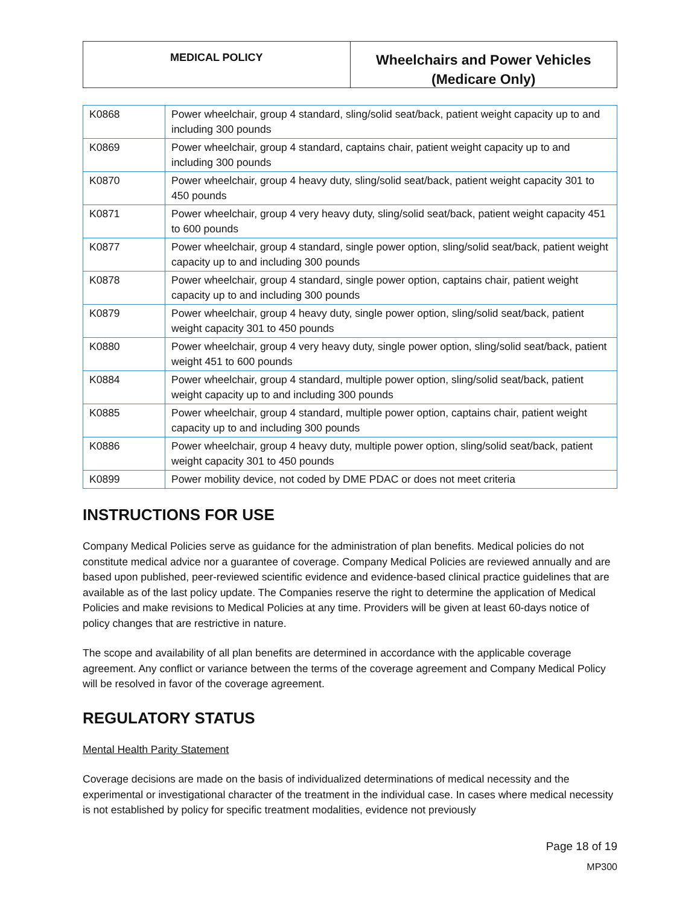MEDICAL POLICY
Wheelchairs and Power Vehicles
(Medicare Only)
| K0868 | Power wheelchair, group 4 standard, sling/solid seat/back, patient weight capacity up to and including 300 pounds |
| K0869 | Power wheelchair, group 4 standard, captains chair, patient weight capacity up to and including 300 pounds |
| K0870 | Power wheelchair, group 4 heavy duty, sling/solid seat/back, patient weight capacity 301 to 450 pounds |
| K0871 | Power wheelchair, group 4 very heavy duty, sling/solid seat/back, patient weight capacity 451 to 600 pounds |
| K0877 | Power wheelchair, group 4 standard, single power option, sling/solid seat/back, patient weight capacity up to and including 300 pounds |
| K0878 | Power wheelchair, group 4 standard, single power option, captains chair, patient weight capacity up to and including 300 pounds |
| K0879 | Power wheelchair, group 4 heavy duty, single power option, sling/solid seat/back, patient weight capacity 301 to 450 pounds |
| K0880 | Power wheelchair, group 4 very heavy duty, single power option, sling/solid seat/back, patient weight 451 to 600 pounds |
| K0884 | Power wheelchair, group 4 standard, multiple power option, sling/solid seat/back, patient weight capacity up to and including 300 pounds |
| K0885 | Power wheelchair, group 4 standard, multiple power option, captains chair, patient weight capacity up to and including 300 pounds |
| K0886 | Power wheelchair, group 4 heavy duty, multiple power option, sling/solid seat/back, patient weight capacity 301 to 450 pounds |
| K0899 | Power mobility device, not coded by DME PDAC or does not meet criteria |
INSTRUCTIONS FOR USE
Company Medical Policies serve as guidance for the administration of plan benefits. Medical policies do not constitute medical advice nor a guarantee of coverage. Company Medical Policies are reviewed annually and are based upon published, peer-reviewed scientific evidence and evidence-based clinical practice guidelines that are available as of the last policy update. The Companies reserve the right to determine the application of Medical Policies and make revisions to Medical Policies at any time. Providers will be given at least 60-days notice of policy changes that are restrictive in nature.
The scope and availability of all plan benefits are determined in accordance with the applicable coverage agreement. Any conflict or variance between the terms of the coverage agreement and Company Medical Policy will be resolved in favor of the coverage agreement.
REGULATORY STATUS
Mental Health Parity Statement
Coverage decisions are made on the basis of individualized determinations of medical necessity and the experimental or investigational character of the treatment in the individual case. In cases where medical necessity is not established by policy for specific treatment modalities, evidence not previously
Page 18 of 19
MP300